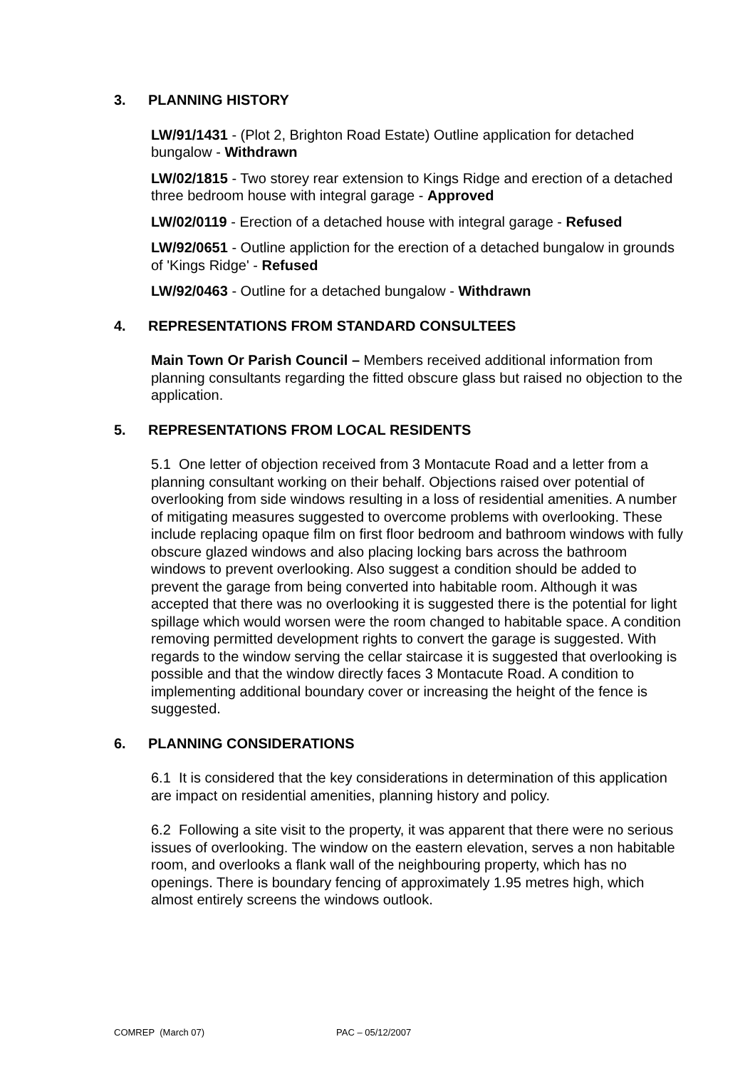3. PLANNING HISTORY
LW/91/1431 - (Plot 2, Brighton Road Estate) Outline application for detached bungalow - Withdrawn
LW/02/1815 - Two storey rear extension to Kings Ridge and erection of a detached three bedroom house with integral garage - Approved
LW/02/0119 - Erection of a detached house with integral garage - Refused
LW/92/0651 - Outline appliction for the erection of a detached bungalow in grounds of 'Kings Ridge' - Refused
LW/92/0463 - Outline for a detached bungalow - Withdrawn
4. REPRESENTATIONS FROM STANDARD CONSULTEES
Main Town Or Parish Council – Members received additional information from planning consultants regarding the fitted obscure glass but raised no objection to the application.
5. REPRESENTATIONS FROM LOCAL RESIDENTS
5.1 One letter of objection received from 3 Montacute Road and a letter from a planning consultant working on their behalf. Objections raised over potential of overlooking from side windows resulting in a loss of residential amenities. A number of mitigating measures suggested to overcome problems with overlooking. These include replacing opaque film on first floor bedroom and bathroom windows with fully obscure glazed windows and also placing locking bars across the bathroom windows to prevent overlooking. Also suggest a condition should be added to prevent the garage from being converted into habitable room. Although it was accepted that there was no overlooking it is suggested there is the potential for light spillage which would worsen were the room changed to habitable space. A condition removing permitted development rights to convert the garage is suggested. With regards to the window serving the cellar staircase it is suggested that overlooking is possible and that the window directly faces 3 Montacute Road. A condition to implementing additional boundary cover or increasing the height of the fence is suggested.
6. PLANNING CONSIDERATIONS
6.1 It is considered that the key considerations in determination of this application are impact on residential amenities, planning history and policy.
6.2 Following a site visit to the property, it was apparent that there were no serious issues of overlooking. The window on the eastern elevation, serves a non habitable room, and overlooks a flank wall of the neighbouring property, which has no openings. There is boundary fencing of approximately 1.95 metres high, which almost entirely screens the windows outlook.
COMREP (March 07) PAC – 05/12/2007